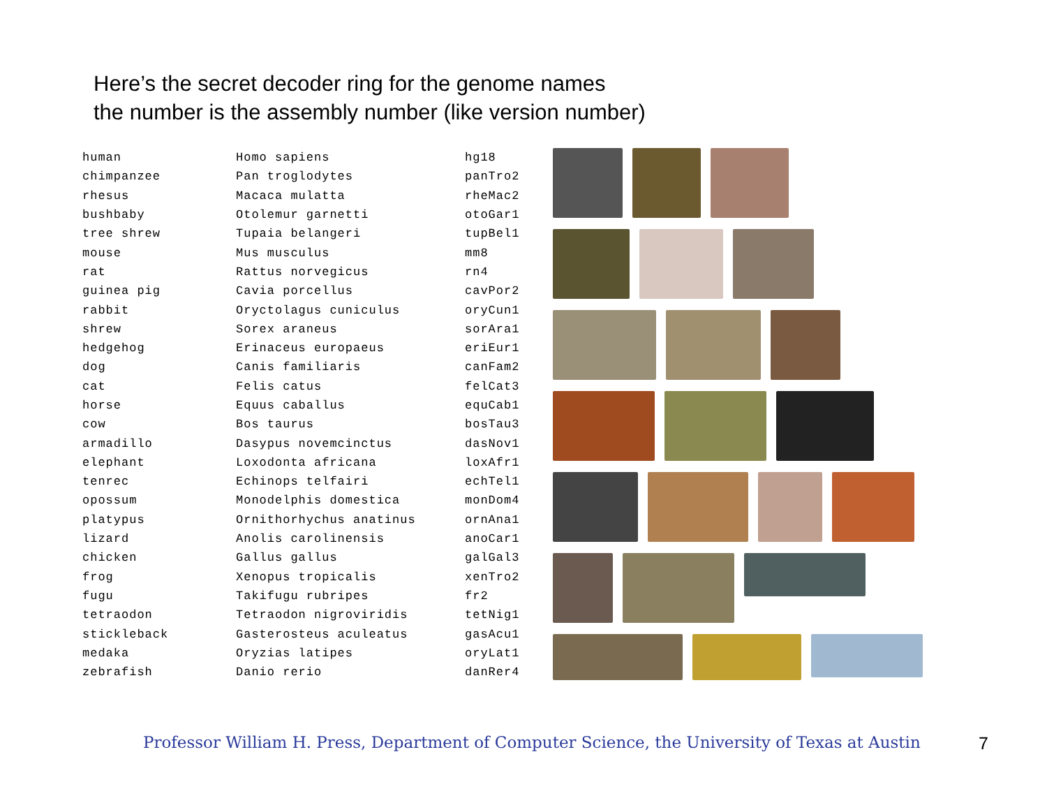Here’s the secret decoder ring for the genome names
the number is the assembly number (like version number)
| human | Homo sapiens | hg18 |
| chimpanzee | Pan troglodytes | panTro2 |
| rhesus | Macaca mulatta | rheMac2 |
| bushbaby | Otolemur garnetti | otoGar1 |
| tree shrew | Tupaia belangeri | tupBel1 |
| mouse | Mus musculus | mm8 |
| rat | Rattus norvegicus | rn4 |
| guinea pig | Cavia porcellus | cavPor2 |
| rabbit | Oryctolagus cuniculus | oryCun1 |
| shrew | Sorex araneus | sorAra1 |
| hedgehog | Erinaceus europaeus | eriEur1 |
| dog | Canis familiaris | canFam2 |
| cat | Felis catus | felCat3 |
| horse | Equus caballus | equCab1 |
| cow | Bos taurus | bosTau3 |
| armadillo | Dasypus novemcinctus | dasNov1 |
| elephant | Loxodonta africana | loxAfr1 |
| tenrec | Echinops telfairi | echTel1 |
| opossum | Monodelphis domestica | monDom4 |
| platypus | Ornithorhychus anatinus | ornAna1 |
| lizard | Anolis carolinensis | anoCar1 |
| chicken | Gallus gallus | galGal3 |
| frog | Xenopus tropicalis | xenTro2 |
| fugu | Takifugu rubripes | fr2 |
| tetraodon | Tetraodon nigroviridis | tetNig1 |
| stickleback | Gasterosteus aculeatus | gasAcu1 |
| medaka | Oryzias latipes | oryLat1 |
| zebrafish | Danio rerio | danRer4 |
Professor William H. Press, Department of Computer Science, the University of Texas at Austin
7